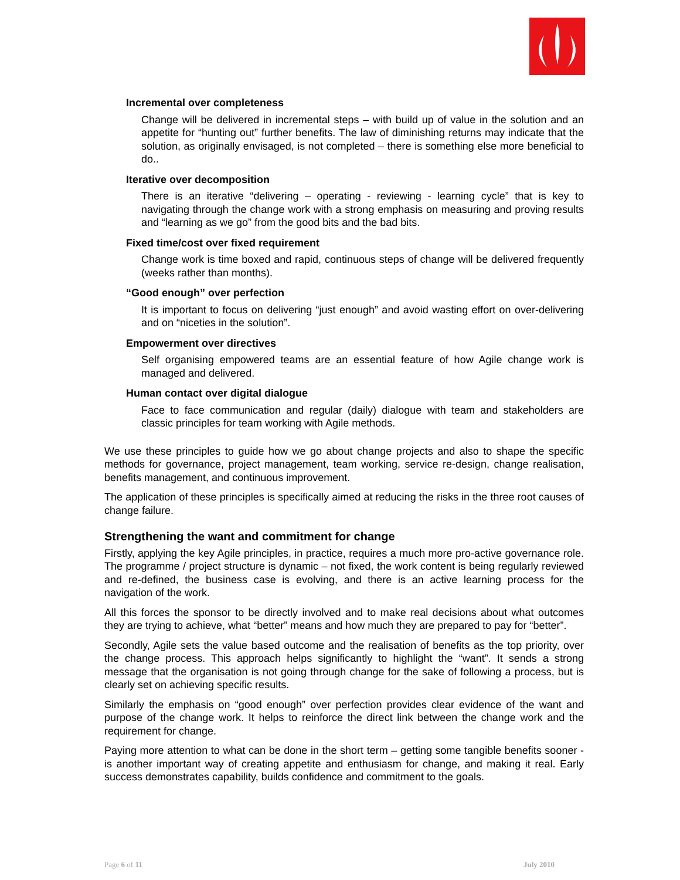Incremental over completeness
Change will be delivered in incremental steps – with build up of value in the solution and an appetite for “hunting out” further benefits. The law of diminishing returns may indicate that the solution, as originally envisaged, is not completed – there is something else more beneficial to do..
Iterative over decomposition
There is an iterative “delivering – operating - reviewing - learning cycle” that is key to navigating through the change work with a strong emphasis on measuring and proving results and “learning as we go” from the good bits and the bad bits.
Fixed time/cost over fixed requirement
Change work is time boxed and rapid, continuous steps of change will be delivered frequently (weeks rather than months).
“Good enough” over perfection
It is important to focus on delivering “just enough” and avoid wasting effort on over-delivering and on “niceties in the solution”.
Empowerment over directives
Self organising empowered teams are an essential feature of how Agile change work is managed and delivered.
Human contact over digital dialogue
Face to face communication and regular (daily) dialogue with team and stakeholders are classic principles for team working with Agile methods.
We use these principles to guide how we go about change projects and also to shape the specific methods for governance, project management, team working, service re-design, change realisation, benefits management, and continuous improvement.
The application of these principles is specifically aimed at reducing the risks in the three root causes of change failure.
Strengthening the want and commitment for change
Firstly, applying the key Agile principles, in practice, requires a much more pro-active governance role. The programme / project structure is dynamic – not fixed, the work content is being regularly reviewed and re-defined, the business case is evolving, and there is an active learning process for the navigation of the work.
All this forces the sponsor to be directly involved and to make real decisions about what outcomes they are trying to achieve, what “better” means and how much they are prepared to pay for “better”.
Secondly, Agile sets the value based outcome and the realisation of benefits as the top priority, over the change process. This approach helps significantly to highlight the “want”. It sends a strong message that the organisation is not going through change for the sake of following a process, but is clearly set on achieving specific results.
Similarly the emphasis on “good enough” over perfection provides clear evidence of the want and purpose of the change work. It helps to reinforce the direct link between the change work and the requirement for change.
Paying more attention to what can be done in the short term – getting some tangible benefits sooner - is another important way of creating appetite and enthusiasm for change, and making it real. Early success demonstrates capability, builds confidence and commitment to the goals.
Page 6 of 11 July 2010